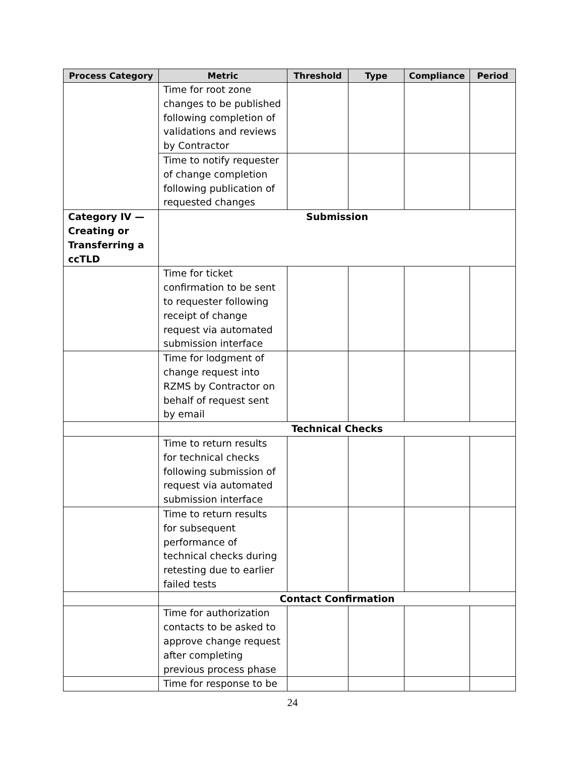| Process Category | Metric | Threshold | Type | Compliance | Period |
| --- | --- | --- | --- | --- | --- |
| | Time for root zone changes to be published following completion of validations and reviews by Contractor | | | | |
| | Time to notify requester of change completion following publication of requested changes | | | | |
| Category IV — Creating or Transferring a ccTLD | Submission | | | | |
| | Time for ticket confirmation to be sent to requester following receipt of change request via automated submission interface | | | | |
| | Time for lodgment of change request into RZMS by Contractor on behalf of request sent by email | | | | |
| | Technical Checks | | | | |
| | Time to return results for technical checks following submission of request via automated submission interface | | | | |
| | Time to return results for subsequent performance of technical checks during retesting due to earlier failed tests | | | | |
| | Contact Confirmation | | | | |
| | Time for authorization contacts to be asked to approve change request after completing previous process phase | | | | |
| | Time for response to be | | | | |
24